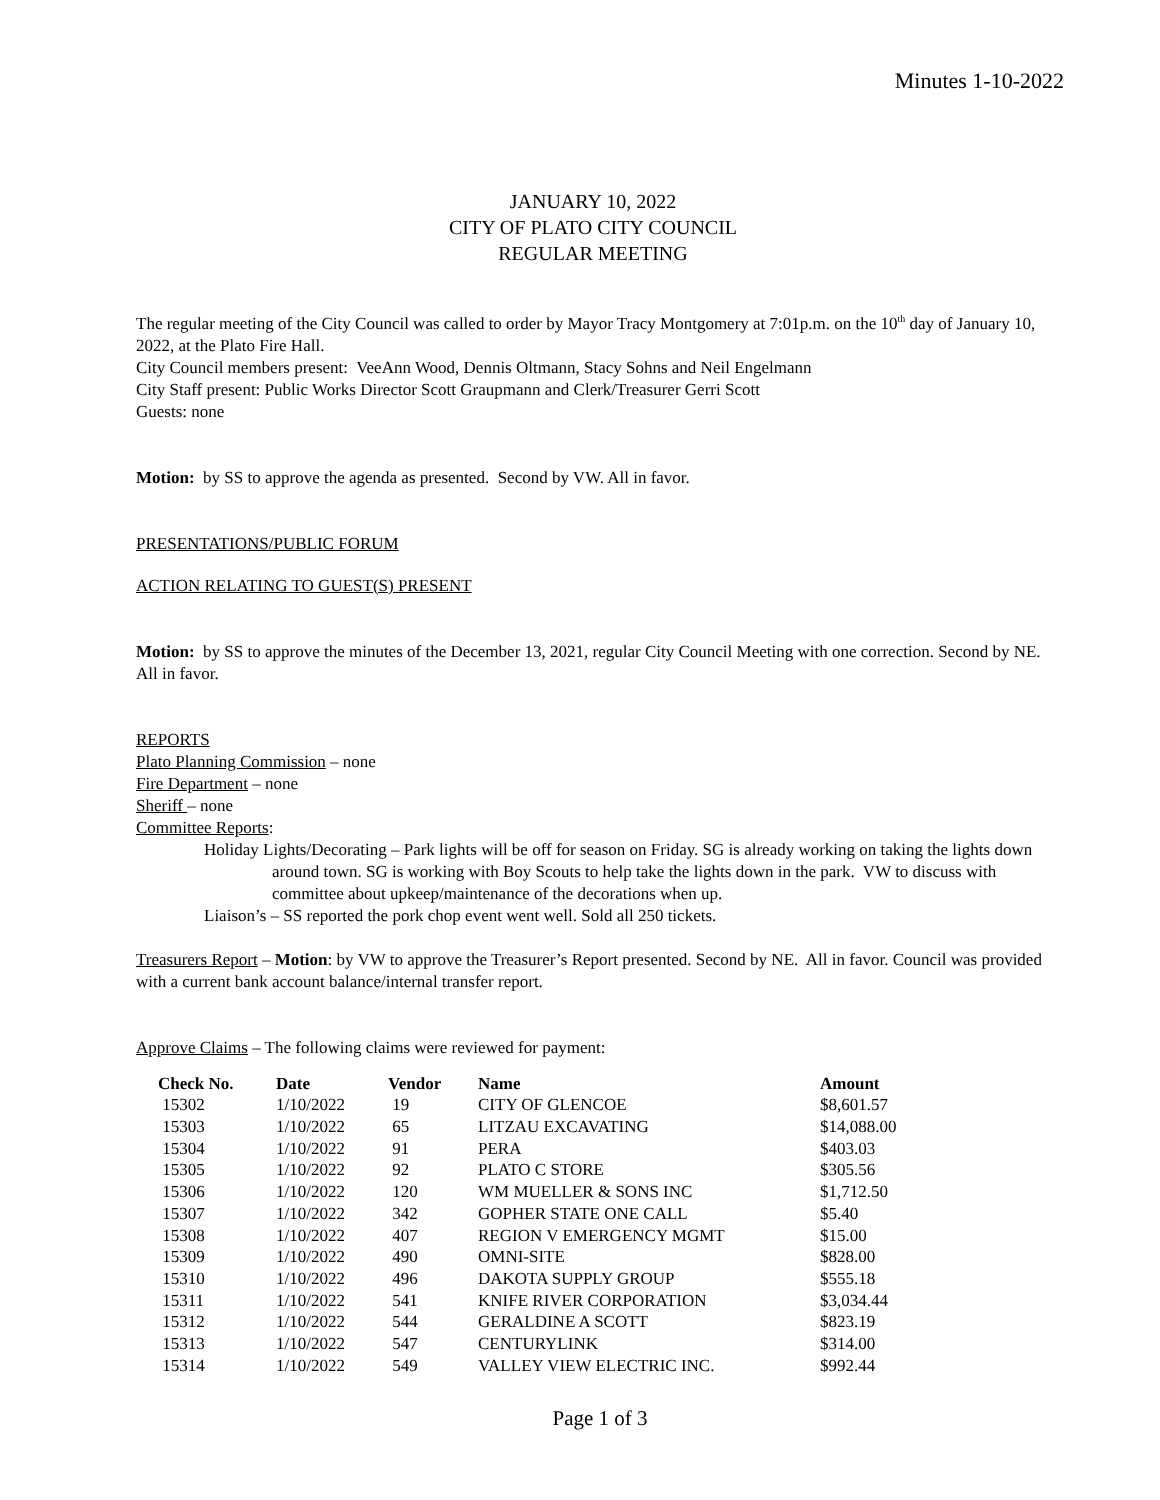Minutes 1-10-2022
JANUARY 10, 2022
CITY OF PLATO CITY COUNCIL
REGULAR MEETING
The regular meeting of the City Council was called to order by Mayor Tracy Montgomery at 7:01p.m. on the 10<sup>th</sup> day of January 10, 2022, at the Plato Fire Hall.
City Council members present: VeeAnn Wood, Dennis Oltmann, Stacy Sohns and Neil Engelmann
City Staff present: Public Works Director Scott Graupmann and Clerk/Treasurer Gerri Scott
Guests: none
Motion: by SS to approve the agenda as presented. Second by VW. All in favor.
PRESENTATIONS/PUBLIC FORUM
ACTION RELATING TO GUEST(S) PRESENT
Motion: by SS to approve the minutes of the December 13, 2021, regular City Council Meeting with one correction. Second by NE. All in favor.
REPORTS
Plato Planning Commission – none
Fire Department – none
Sheriff – none
Committee Reports:
Holiday Lights/Decorating – Park lights will be off for season on Friday. SG is already working on taking the lights down around town. SG is working with Boy Scouts to help take the lights down in the park. VW to discuss with committee about upkeep/maintenance of the decorations when up.
Liaison’s – SS reported the pork chop event went well. Sold all 250 tickets.
Treasurers Report – Motion: by VW to approve the Treasurer’s Report presented. Second by NE. All in favor. Council was provided with a current bank account balance/internal transfer report.
Approve Claims – The following claims were reviewed for payment:
| Check No. | Date | Vendor | Name | Amount |
| --- | --- | --- | --- | --- |
| 15302 | 1/10/2022 | 19 | CITY OF GLENCOE | $8,601.57 |
| 15303 | 1/10/2022 | 65 | LITZAU EXCAVATING | $14,088.00 |
| 15304 | 1/10/2022 | 91 | PERA | $403.03 |
| 15305 | 1/10/2022 | 92 | PLATO C STORE | $305.56 |
| 15306 | 1/10/2022 | 120 | WM MUELLER & SONS INC | $1,712.50 |
| 15307 | 1/10/2022 | 342 | GOPHER STATE ONE CALL | $5.40 |
| 15308 | 1/10/2022 | 407 | REGION V EMERGENCY MGMT | $15.00 |
| 15309 | 1/10/2022 | 490 | OMNI-SITE | $828.00 |
| 15310 | 1/10/2022 | 496 | DAKOTA SUPPLY GROUP | $555.18 |
| 15311 | 1/10/2022 | 541 | KNIFE RIVER CORPORATION | $3,034.44 |
| 15312 | 1/10/2022 | 544 | GERALDINE A SCOTT | $823.19 |
| 15313 | 1/10/2022 | 547 | CENTURYLINK | $314.00 |
| 15314 | 1/10/2022 | 549 | VALLEY VIEW ELECTRIC INC. | $992.44 |
Page 1 of 3